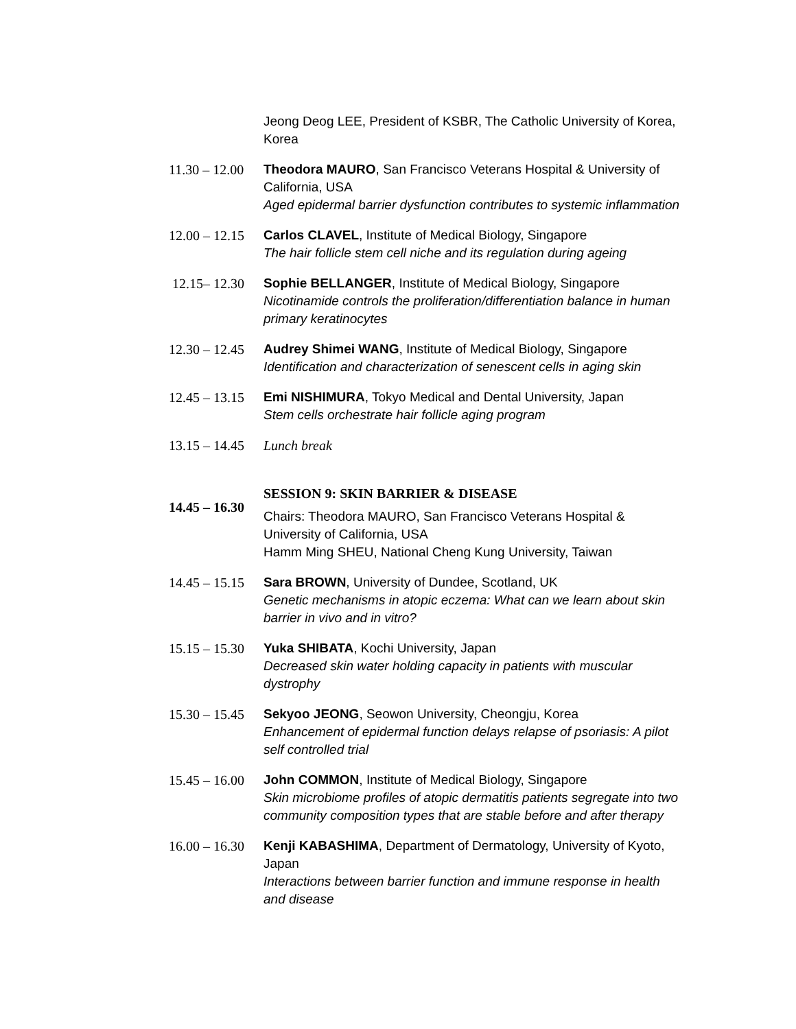Jeong Deog LEE, President of KSBR, The Catholic University of Korea, Korea
11.30 – 12.00 Theodora MAURO, San Francisco Veterans Hospital & University of California, USA
Aged epidermal barrier dysfunction contributes to systemic inflammation
12.00 – 12.15 Carlos CLAVEL, Institute of Medical Biology, Singapore
The hair follicle stem cell niche and its regulation during ageing
12.15– 12.30 Sophie BELLANGER, Institute of Medical Biology, Singapore
Nicotinamide controls the proliferation/differentiation balance in human primary keratinocytes
12.30 – 12.45 Audrey Shimei WANG, Institute of Medical Biology, Singapore
Identification and characterization of senescent cells in aging skin
12.45 – 13.15 Emi NISHIMURA, Tokyo Medical and Dental University, Japan
Stem cells orchestrate hair follicle aging program
13.15 – 14.45 Lunch break
14.45 – 16.30
SESSION 9: SKIN BARRIER & DISEASE
Chairs: Theodora MAURO, San Francisco Veterans Hospital & University of California, USA
Hamm Ming SHEU, National Cheng Kung University, Taiwan
14.45 – 15.15 Sara BROWN, University of Dundee, Scotland, UK
Genetic mechanisms in atopic eczema: What can we learn about skin barrier in vivo and in vitro?
15.15 – 15.30 Yuka SHIBATA, Kochi University, Japan
Decreased skin water holding capacity in patients with muscular dystrophy
15.30 – 15.45 Sekyoo JEONG, Seowon University, Cheongju, Korea
Enhancement of epidermal function delays relapse of psoriasis: A pilot self controlled trial
15.45 – 16.00 John COMMON, Institute of Medical Biology, Singapore
Skin microbiome profiles of atopic dermatitis patients segregate into two community composition types that are stable before and after therapy
16.00 – 16.30 Kenji KABASHIMA, Department of Dermatology, University of Kyoto, Japan
Interactions between barrier function and immune response in health and disease